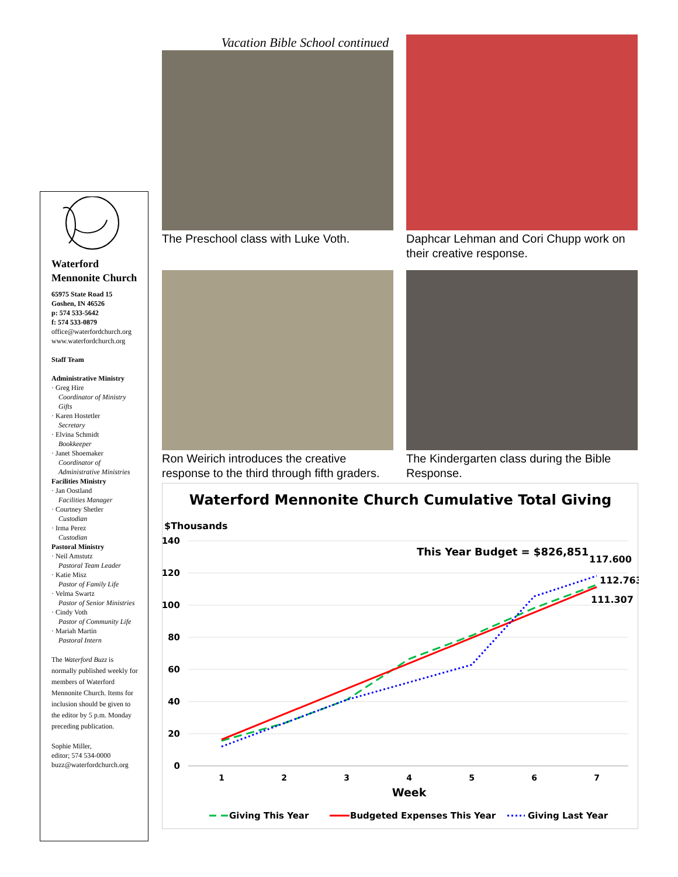Waterford Mennonite Church
65975 State Road 15
Goshen, IN 46526
p: 574 533-5642
f: 574 533-0879
office@waterfordchurch.org
www.waterfordchurch.org
Staff Team
Administrative Ministry
· Greg Hire
Coordinator of Ministry Gifts
· Karen Hostetler
Secretary
· Elvina Schmidt
Bookkeeper
· Janet Shoemaker
Coordinator of Administrative Ministries
Facilities Ministry
· Jan Oostland
Facilities Manager
· Courtney Shetler
Custodian
· Irma Perez
Custodian
Pastoral Ministry
· Neil Amstutz
Pastoral Team Leader
· Katie Misz
Pastor of Family Life
· Velma Swartz
Pastor of Senior Ministries
· Cindy Voth
Pastor of Community Life
· Mariah Martin
Pastoral Intern
The Waterford Buzz is normally published weekly for members of Waterford Mennonite Church. Items for inclusion should be given to the editor by 5 p.m. Monday preceding publication.
Sophie Miller,
editor; 574 534-0000
buzz@waterfordchurch.org
Vacation Bible School continued
The Preschool class with Luke Voth.
Daphcar Lehman and Cori Chupp work on their creative response.
Ron Weirich introduces the creative response to the third through fifth graders.
The Kindergarten class during the Bible Response.
Waterford Mennonite Church Cumulative Total Giving
$Thousands
140
120
100
80
60
40
20
0
1
2
3
4
5
6
7
Week
This Year Budget = $826,851
117.600
112.763
111.307
Giving This Year
Budgeted Expenses This Year
Giving Last Year